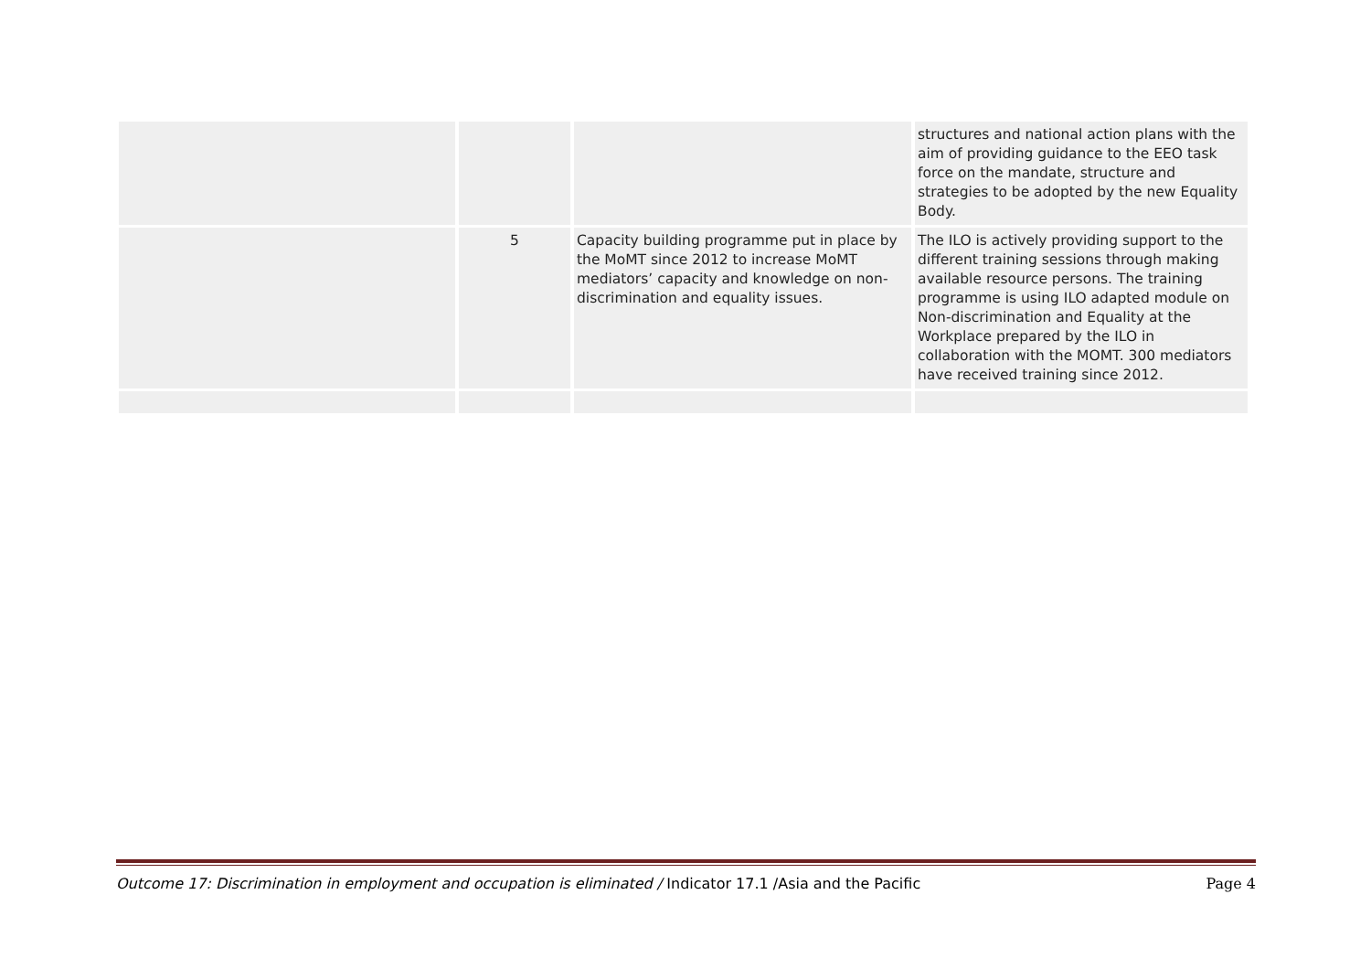| | | | structures and national action plans with the aim of providing guidance to the EEO task force on the mandate, structure and strategies to be adopted by the new Equality Body. |
| | 5 | Capacity building programme put in place by the MoMT since 2012 to increase MoMT mediators’ capacity and knowledge on non-discrimination and equality issues. | The ILO is actively providing support to the different training sessions through making available resource persons. The training programme is using ILO adapted module on Non-discrimination and Equality at the Workplace prepared by the ILO in collaboration with the MOMT. 300 mediators have received training since 2012. |
Outcome 17: Discrimination in employment and occupation is eliminated / Indicator 17.1 /Asia and the Pacific Page 4